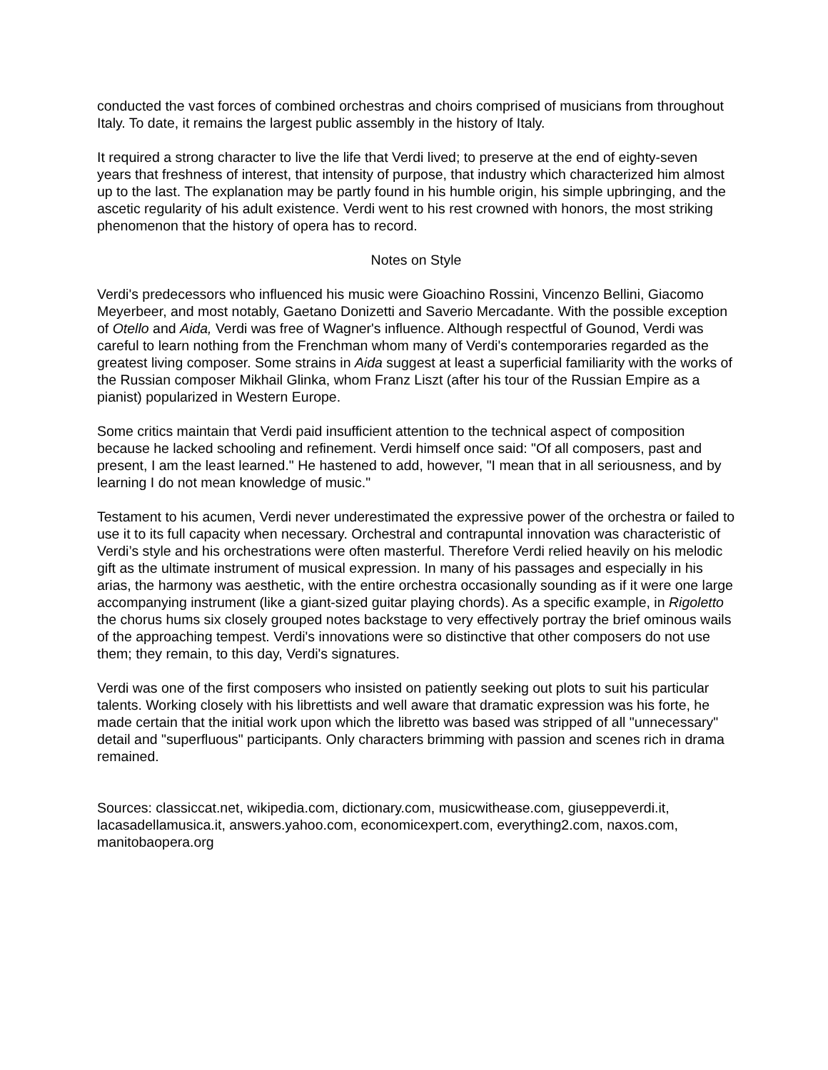conducted the vast forces of combined orchestras and choirs comprised of musicians from throughout Italy. To date, it remains the largest public assembly in the history of Italy.
It required a strong character to live the life that Verdi lived; to preserve at the end of eighty-seven years that freshness of interest, that intensity of purpose, that industry which characterized him almost up to the last. The explanation may be partly found in his humble origin, his simple upbringing, and the ascetic regularity of his adult existence. Verdi went to his rest crowned with honors, the most striking phenomenon that the history of opera has to record.
Notes on Style
Verdi's predecessors who influenced his music were Gioachino Rossini, Vincenzo Bellini, Giacomo Meyerbeer, and most notably, Gaetano Donizetti and Saverio Mercadante. With the possible exception of Otello and Aida, Verdi was free of Wagner's influence. Although respectful of Gounod, Verdi was careful to learn nothing from the Frenchman whom many of Verdi's contemporaries regarded as the greatest living composer. Some strains in Aida suggest at least a superficial familiarity with the works of the Russian composer Mikhail Glinka, whom Franz Liszt (after his tour of the Russian Empire as a pianist) popularized in Western Europe.
Some critics maintain that Verdi paid insufficient attention to the technical aspect of composition because he lacked schooling and refinement. Verdi himself once said: "Of all composers, past and present, I am the least learned." He hastened to add, however, "I mean that in all seriousness, and by learning I do not mean knowledge of music."
Testament to his acumen, Verdi never underestimated the expressive power of the orchestra or failed to use it to its full capacity when necessary. Orchestral and contrapuntal innovation was characteristic of Verdi’s style and his orchestrations were often masterful. Therefore Verdi relied heavily on his melodic gift as the ultimate instrument of musical expression. In many of his passages and especially in his arias, the harmony was aesthetic, with the entire orchestra occasionally sounding as if it were one large accompanying instrument (like a giant-sized guitar playing chords). As a specific example, in Rigoletto the chorus hums six closely grouped notes backstage to very effectively portray the brief ominous wails of the approaching tempest. Verdi's innovations were so distinctive that other composers do not use them; they remain, to this day, Verdi's signatures.
Verdi was one of the first composers who insisted on patiently seeking out plots to suit his particular talents. Working closely with his librettists and well aware that dramatic expression was his forte, he made certain that the initial work upon which the libretto was based was stripped of all "unnecessary" detail and "superfluous" participants. Only characters brimming with passion and scenes rich in drama remained.
Sources: classiccat.net, wikipedia.com, dictionary.com, musicwithease.com, giuseppeverdi.it, lacasadellamusica.it, answers.yahoo.com, economicexpert.com, everything2.com, naxos.com, manitobaopera.org